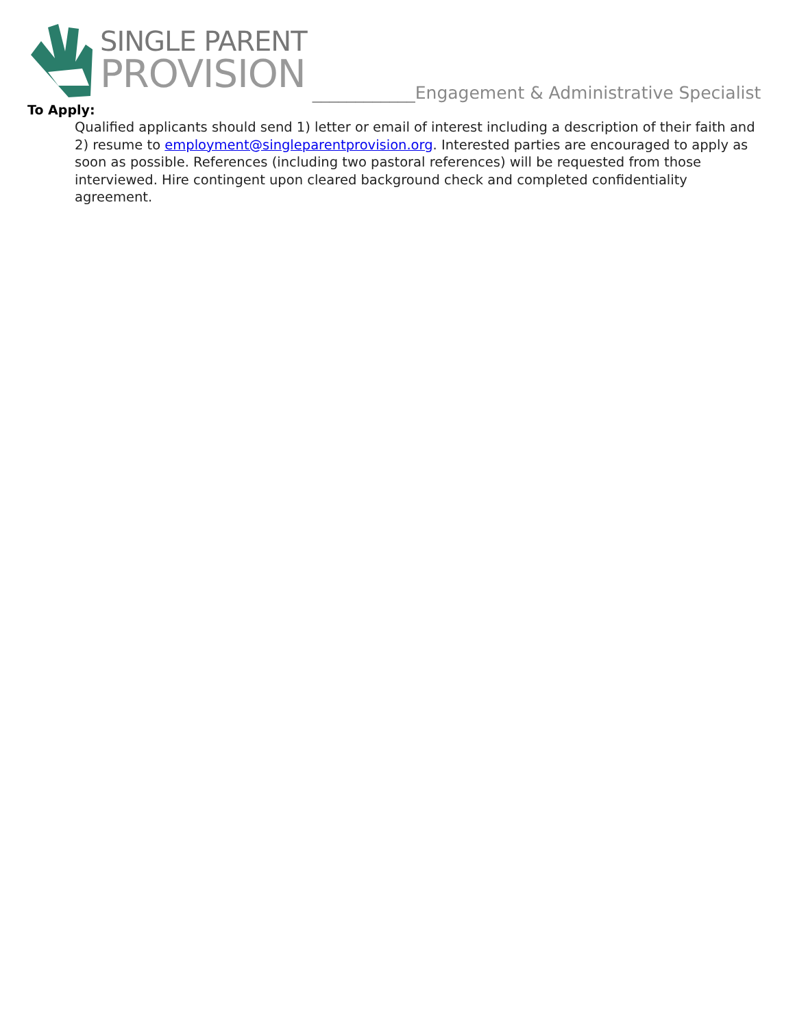SINGLE PARENT
PROVISION
____________Engagement & Administrative Specialist
To Apply:
Qualified applicants should send 1) letter or email of interest including a description of their faith and 2) resume to employment@singleparentprovision.org. Interested parties are encouraged to apply as soon as possible. References (including two pastoral references) will be requested from those interviewed. Hire contingent upon cleared background check and completed confidentiality agreement.